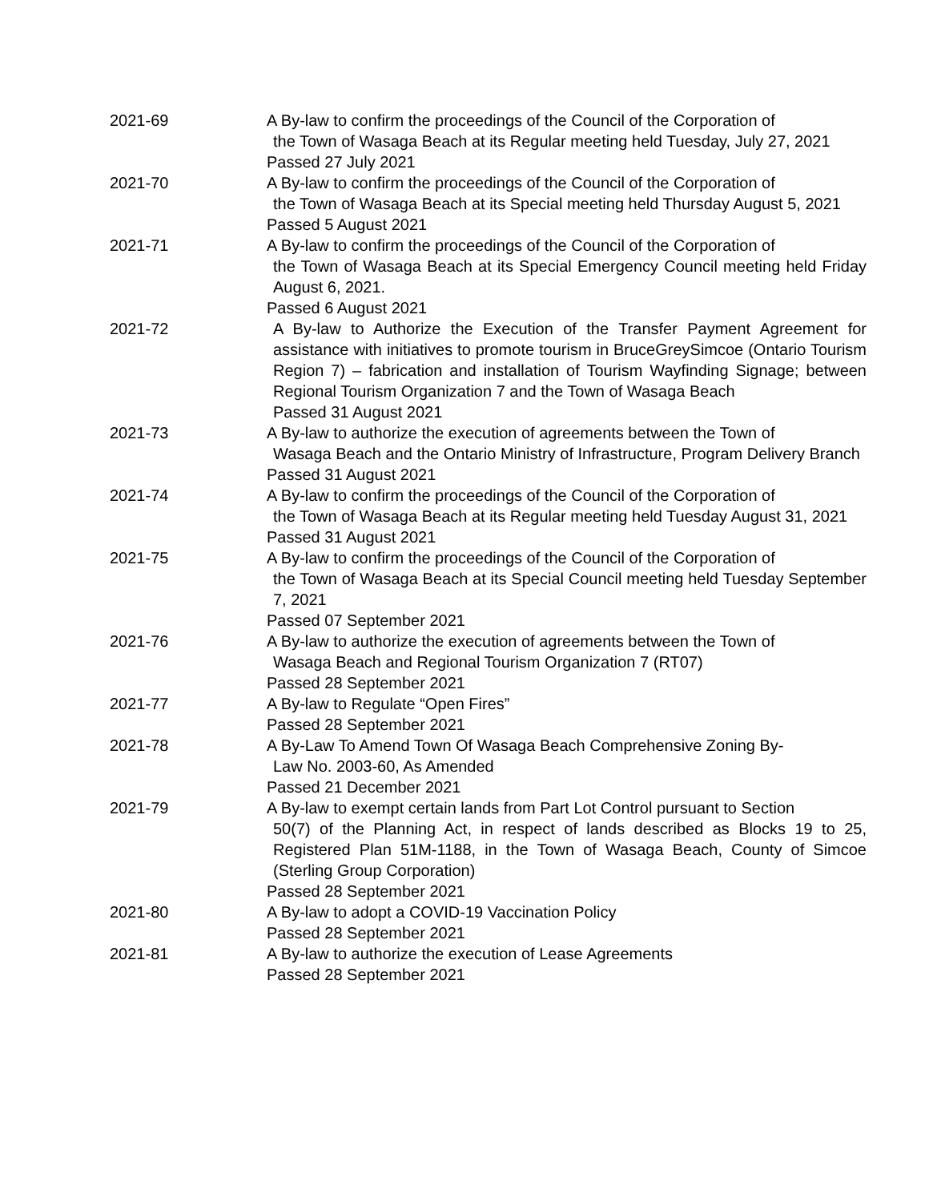| 2021-69 | A By-law to confirm the proceedings of the Council of the Corporation of the Town of Wasaga Beach at its Regular meeting held Tuesday, July 27, 2021 Passed 27 July 2021 |
| 2021-70 | A By-law to confirm the proceedings of the Council of the Corporation of the Town of Wasaga Beach at its Special meeting held Thursday August 5, 2021 Passed 5 August 2021 |
| 2021-71 | A By-law to confirm the proceedings of the Council of the Corporation of the Town of Wasaga Beach at its Special Emergency Council meeting held Friday August 6, 2021. Passed 6 August 2021 |
| 2021-72 | A By-law to Authorize the Execution of the Transfer Payment Agreement for assistance with initiatives to promote tourism in BruceGreySimcoe (Ontario Tourism Region 7) – fabrication and installation of Tourism Wayfinding Signage; between Regional Tourism Organization 7 and the Town of Wasaga Beach Passed 31 August 2021 |
| 2021-73 | A By-law to authorize the execution of agreements between the Town of Wasaga Beach and the Ontario Ministry of Infrastructure, Program Delivery Branch Passed 31 August 2021 |
| 2021-74 | A By-law to confirm the proceedings of the Council of the Corporation of the Town of Wasaga Beach at its Regular meeting held Tuesday August 31, 2021 Passed 31 August 2021 |
| 2021-75 | A By-law to confirm the proceedings of the Council of the Corporation of the Town of Wasaga Beach at its Special Council meeting held Tuesday September 7, 2021 Passed 07 September 2021 |
| 2021-76 | A By-law to authorize the execution of agreements between the Town of Wasaga Beach and Regional Tourism Organization 7 (RT07) Passed 28 September 2021 |
| 2021-77 | A By-law to Regulate “Open Fires” Passed 28 September 2021 |
| 2021-78 | A By-Law To Amend Town Of Wasaga Beach Comprehensive Zoning By- Law No. 2003-60, As Amended Passed 21 December 2021 |
| 2021-79 | A By-law to exempt certain lands from Part Lot Control pursuant to Section 50(7) of the Planning Act, in respect of lands described as Blocks 19 to 25, Registered Plan 51M-1188, in the Town of Wasaga Beach, County of Simcoe (Sterling Group Corporation) Passed 28 September 2021 |
| 2021-80 | A By-law to adopt a COVID-19 Vaccination Policy Passed 28 September 2021 |
| 2021-81 | A By-law to authorize the execution of Lease Agreements Passed 28 September 2021 |